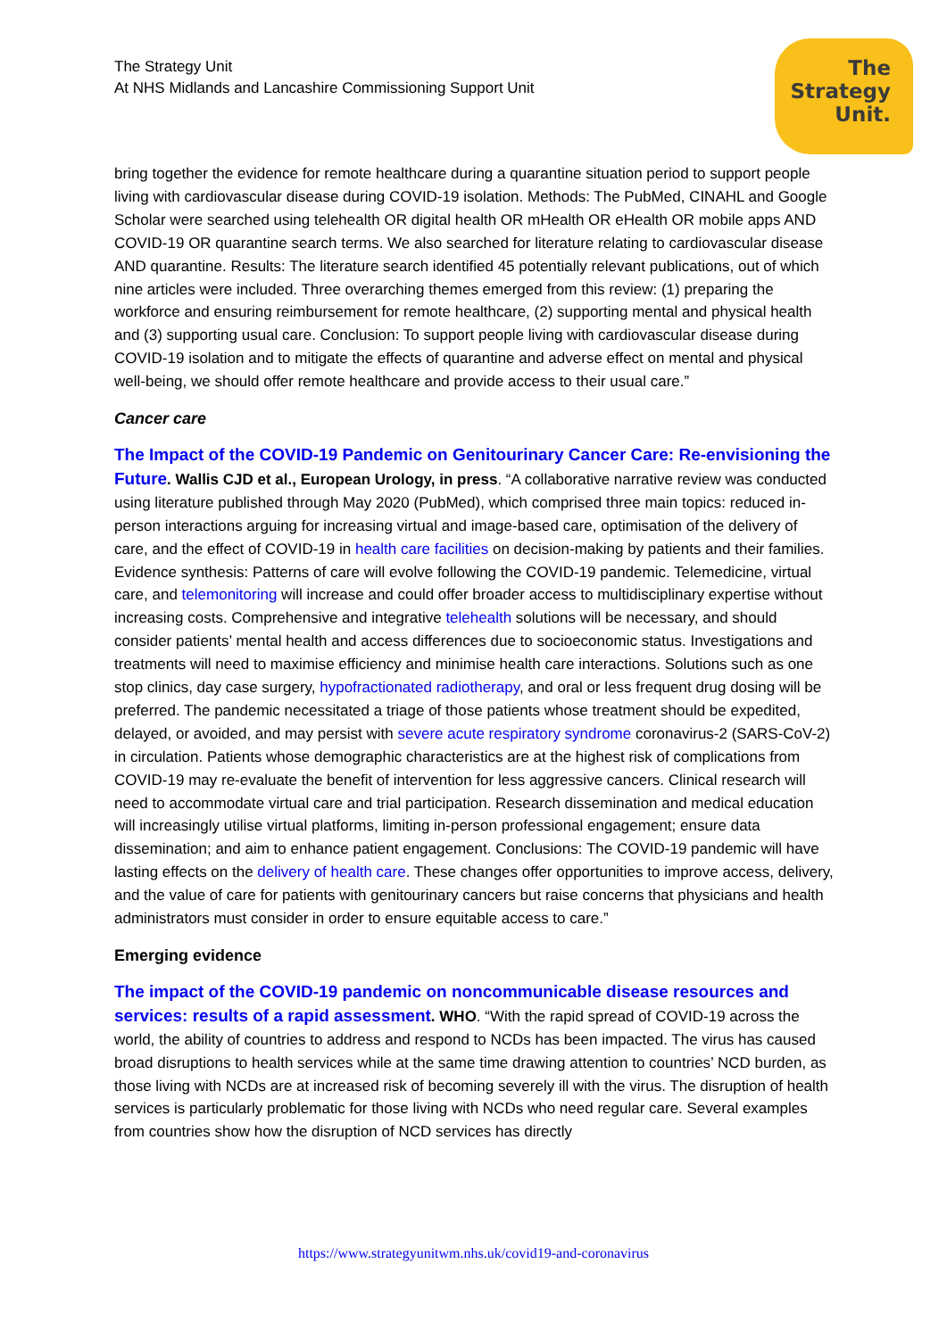The Strategy Unit
At NHS Midlands and Lancashire Commissioning Support Unit
The
Strategy
Unit.
bring together the evidence for remote healthcare during a quarantine situation period to support people living with cardiovascular disease during COVID-19 isolation. Methods: The PubMed, CINAHL and Google Scholar were searched using telehealth OR digital health OR mHealth OR eHealth OR mobile apps AND COVID-19 OR quarantine search terms. We also searched for literature relating to cardiovascular disease AND quarantine. Results: The literature search identified 45 potentially relevant publications, out of which nine articles were included. Three overarching themes emerged from this review: (1) preparing the workforce and ensuring reimbursement for remote healthcare, (2) supporting mental and physical health and (3) supporting usual care. Conclusion: To support people living with cardiovascular disease during COVID-19 isolation and to mitigate the effects of quarantine and adverse effect on mental and physical well-being, we should offer remote healthcare and provide access to their usual care.”
Cancer care
The Impact of the COVID-19 Pandemic on Genitourinary Cancer Care: Re-envisioning the Future. Wallis CJD et al., European Urology, in press. “A collaborative narrative review was conducted using literature published through May 2020 (PubMed), which comprised three main topics: reduced in-person interactions arguing for increasing virtual and image-based care, optimisation of the delivery of care, and the effect of COVID-19 in health care facilities on decision-making by patients and their families. Evidence synthesis: Patterns of care will evolve following the COVID-19 pandemic. Telemedicine, virtual care, and telemonitoring will increase and could offer broader access to multidisciplinary expertise without increasing costs. Comprehensive and integrative telehealth solutions will be necessary, and should consider patients’ mental health and access differences due to socioeconomic status. Investigations and treatments will need to maximise efficiency and minimise health care interactions. Solutions such as one stop clinics, day case surgery, hypofractionated radiotherapy, and oral or less frequent drug dosing will be preferred. The pandemic necessitated a triage of those patients whose treatment should be expedited, delayed, or avoided, and may persist with severe acute respiratory syndrome coronavirus-2 (SARS-CoV-2) in circulation. Patients whose demographic characteristics are at the highest risk of complications from COVID-19 may re-evaluate the benefit of intervention for less aggressive cancers. Clinical research will need to accommodate virtual care and trial participation. Research dissemination and medical education will increasingly utilise virtual platforms, limiting in-person professional engagement; ensure data dissemination; and aim to enhance patient engagement. Conclusions: The COVID-19 pandemic will have lasting effects on the delivery of health care. These changes offer opportunities to improve access, delivery, and the value of care for patients with genitourinary cancers but raise concerns that physicians and health administrators must consider in order to ensure equitable access to care.”
Emerging evidence
The impact of the COVID-19 pandemic on noncommunicable disease resources and services: results of a rapid assessment. WHO. “With the rapid spread of COVID-19 across the world, the ability of countries to address and respond to NCDs has been impacted. The virus has caused broad disruptions to health services while at the same time drawing attention to countries’ NCD burden, as those living with NCDs are at increased risk of becoming severely ill with the virus. The disruption of health services is particularly problematic for those living with NCDs who need regular care. Several examples from countries show how the disruption of NCD services has directly
https://www.strategyunitwm.nhs.uk/covid19-and-coronavirus